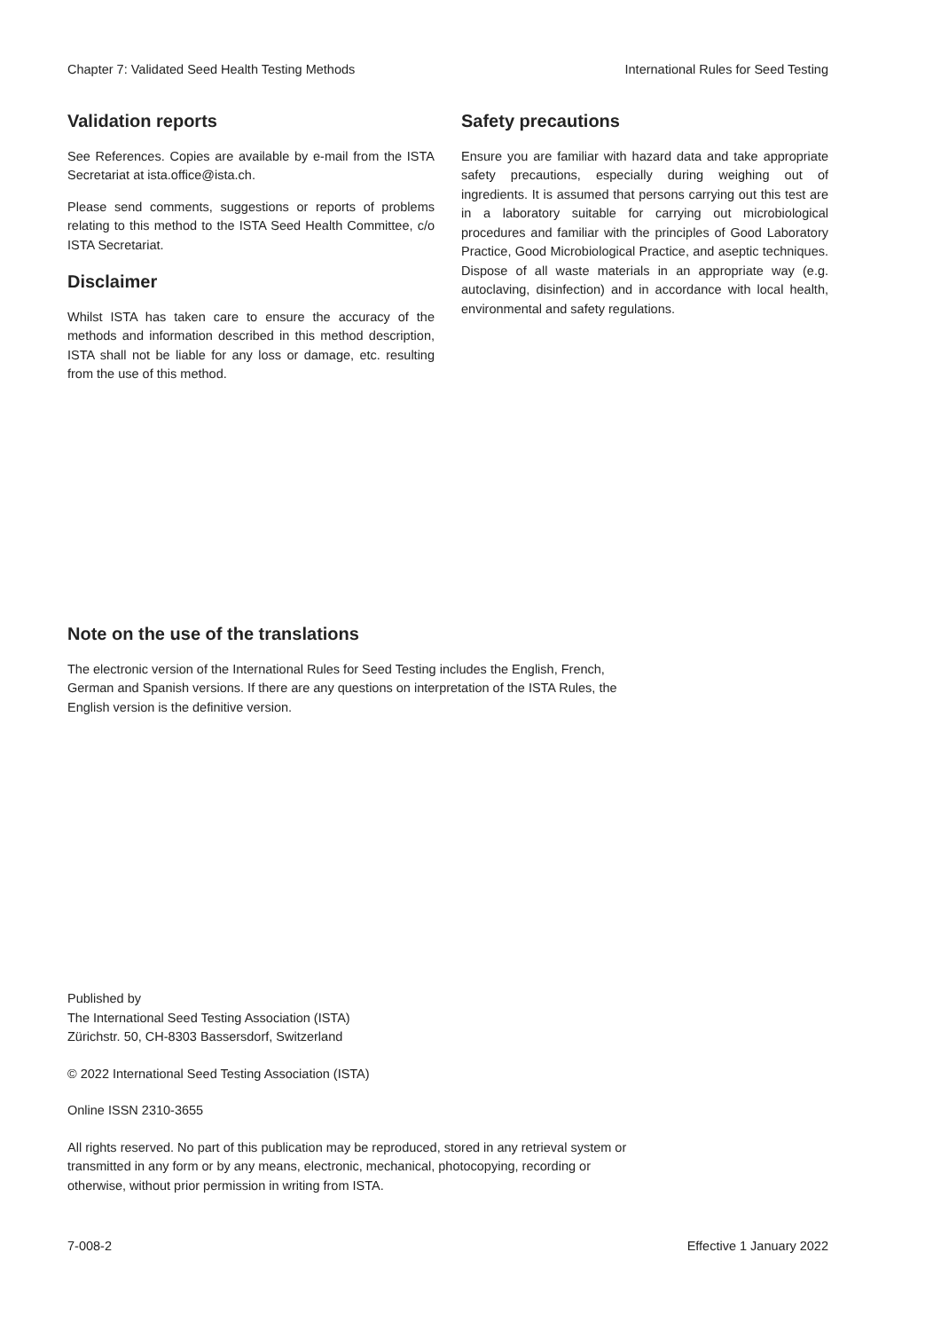Chapter 7: Validated Seed Health Testing Methods International Rules for Seed Testing
Validation reports
See References. Copies are available by e-mail from the ISTA Secretariat at ista.office@ista.ch.
Please send comments, suggestions or reports of problems relating to this method to the ISTA Seed Health Committee, c/o ISTA Secretariat.
Disclaimer
Whilst ISTA has taken care to ensure the accuracy of the methods and information described in this method description, ISTA shall not be liable for any loss or damage, etc. resulting from the use of this method.
Safety precautions
Ensure you are familiar with hazard data and take appropriate safety precautions, especially during weighing out of ingredients. It is assumed that persons carrying out this test are in a laboratory suitable for carrying out microbiological procedures and familiar with the principles of Good Laboratory Practice, Good Microbiological Practice, and aseptic techniques. Dispose of all waste materials in an appropriate way (e.g. autoclaving, disinfection) and in accordance with local health, environmental and safety regulations.
Note on the use of the translations
The electronic version of the International Rules for Seed Testing includes the English, French, German and Spanish versions. If there are any questions on interpretation of the ISTA Rules, the English version is the definitive version.
Published by
The International Seed Testing Association (ISTA)
Zürichstr. 50, CH-8303 Bassersdorf, Switzerland
© 2022 International Seed Testing Association (ISTA)
Online ISSN 2310-3655
All rights reserved. No part of this publication may be reproduced, stored in any retrieval system or transmitted in any form or by any means, electronic, mechanical, photocopying, recording or otherwise, without prior permission in writing from ISTA.
7-008-2 Effective 1 January 2022